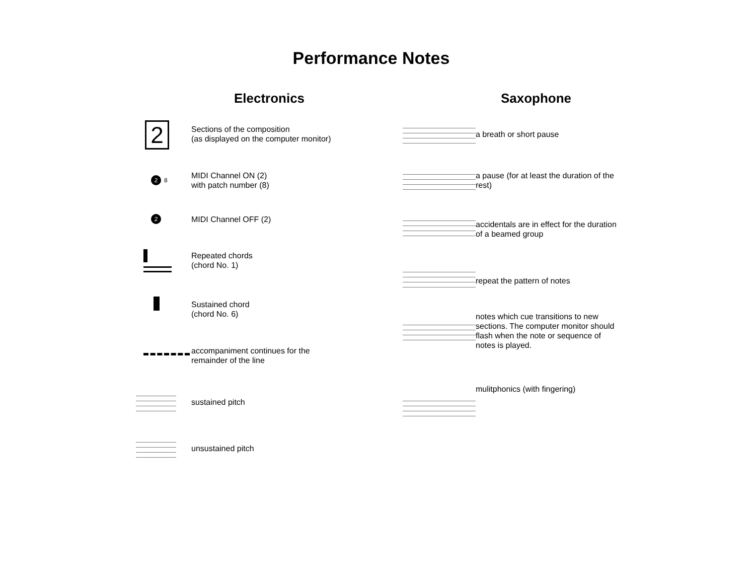Performance Notes
Electronics
2
Sections of the composition
(as displayed on the computer monitor)
2 8
MIDI Channel ON (2)
with patch number (8)
2
MIDI Channel OFF (2)
Repeated chords
(chord No. 1)
Sustained chord
(chord No. 6)
accompaniment continues for the remainder of the line
sustained pitch
unsustained pitch
Saxophone
a breath or short pause
a pause (for at least the duration of the rest)
accidentals are in effect for the duration of a beamed group
repeat the pattern of notes
notes which cue transitions to new sections. The computer monitor should flash when the note or sequence of notes is played.
mulitphonics (with fingering)